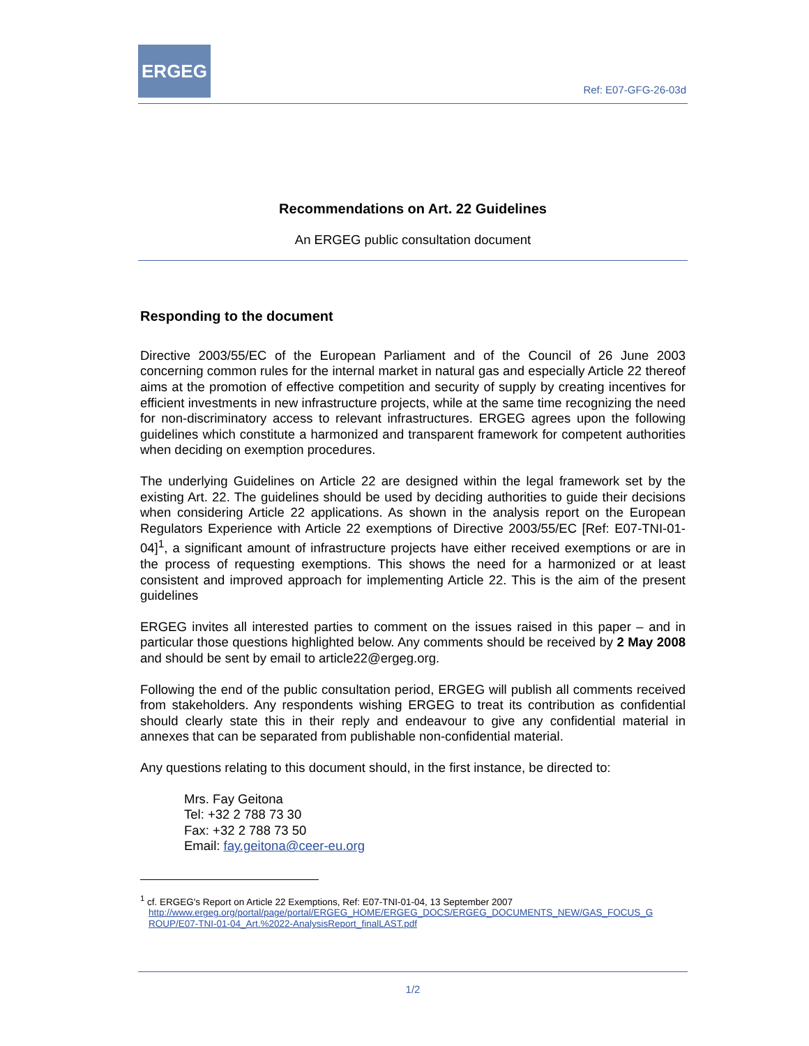ERGEG
Ref: E07-GFG-26-03d
Recommendations on Art. 22 Guidelines
An ERGEG public consultation document
Responding to the document
Directive 2003/55/EC of the European Parliament and of the Council of 26 June 2003 concerning common rules for the internal market in natural gas and especially Article 22 thereof aims at the promotion of effective competition and security of supply by creating incentives for efficient investments in new infrastructure projects, while at the same time recognizing the need for non-discriminatory access to relevant infrastructures. ERGEG agrees upon the following guidelines which constitute a harmonized and transparent framework for competent authorities when deciding on exemption procedures.
The underlying Guidelines on Article 22 are designed within the legal framework set by the existing Art. 22. The guidelines should be used by deciding authorities to guide their decisions when considering Article 22 applications. As shown in the analysis report on the European Regulators Experience with Article 22 exemptions of Directive 2003/55/EC [Ref: E07-TNI-01-04]<sup>1</sup>, a significant amount of infrastructure projects have either received exemptions or are in the process of requesting exemptions. This shows the need for a harmonized or at least consistent and improved approach for implementing Article 22. This is the aim of the present guidelines
ERGEG invites all interested parties to comment on the issues raised in this paper – and in particular those questions highlighted below. Any comments should be received by 2 May 2008 and should be sent by email to article22@ergeg.org.
Following the end of the public consultation period, ERGEG will publish all comments received from stakeholders. Any respondents wishing ERGEG to treat its contribution as confidential should clearly state this in their reply and endeavour to give any confidential material in annexes that can be separated from publishable non-confidential material.
Any questions relating to this document should, in the first instance, be directed to:
Mrs. Fay Geitona
Tel: +32 2 788 73 30
Fax: +32 2 788 73 50
Email: fay.geitona@ceer-eu.org
<sup>1</sup> cf. ERGEG's Report on Article 22 Exemptions, Ref: E07-TNI-01-04, 13 September 2007
http://www.ergeg.org/portal/page/portal/ERGEG_HOME/ERGEG_DOCS/ERGEG_DOCUMENTS_NEW/GAS_FOCUS_G
ROUP/E07-TNI-01-04_Art.%2022-AnalysisReport_finalLAST.pdf
1/2